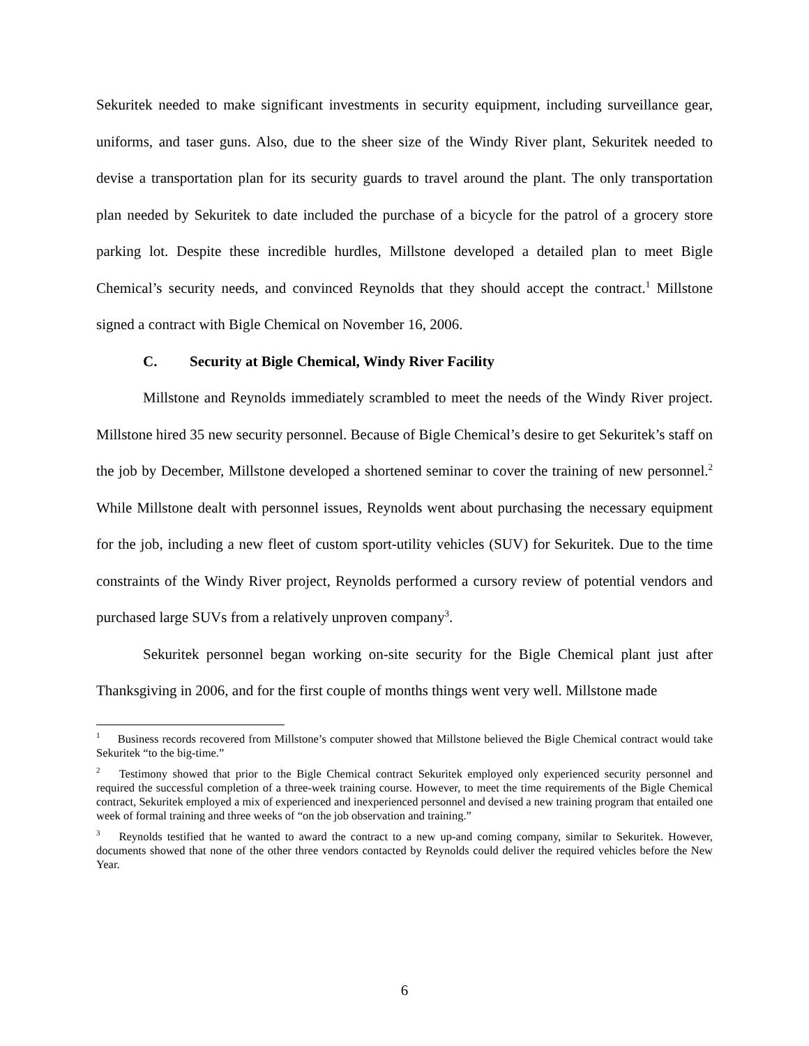Sekuritek needed to make significant investments in security equipment, including surveillance gear, uniforms, and taser guns. Also, due to the sheer size of the Windy River plant, Sekuritek needed to devise a transportation plan for its security guards to travel around the plant. The only transportation plan needed by Sekuritek to date included the purchase of a bicycle for the patrol of a grocery store parking lot. Despite these incredible hurdles, Millstone developed a detailed plan to meet Bigle Chemical’s security needs, and convinced Reynolds that they should accept the contract.<sup>1</sup> Millstone signed a contract with Bigle Chemical on November 16, 2006.
C. Security at Bigle Chemical, Windy River Facility
Millstone and Reynolds immediately scrambled to meet the needs of the Windy River project. Millstone hired 35 new security personnel. Because of Bigle Chemical’s desire to get Sekuritek’s staff on the job by December, Millstone developed a shortened seminar to cover the training of new personnel.<sup>2</sup> While Millstone dealt with personnel issues, Reynolds went about purchasing the necessary equipment for the job, including a new fleet of custom sport-utility vehicles (SUV) for Sekuritek. Due to the time constraints of the Windy River project, Reynolds performed a cursory review of potential vendors and purchased large SUVs from a relatively unproven company<sup>3</sup>.
Sekuritek personnel began working on-site security for the Bigle Chemical plant just after Thanksgiving in 2006, and for the first couple of months things went very well. Millstone made
<sup>1</sup> Business records recovered from Millstone’s computer showed that Millstone believed the Bigle Chemical contract would take Sekuritek “to the big-time.”
<sup>2</sup> Testimony showed that prior to the Bigle Chemical contract Sekuritek employed only experienced security personnel and required the successful completion of a three-week training course. However, to meet the time requirements of the Bigle Chemical contract, Sekuritek employed a mix of experienced and inexperienced personnel and devised a new training program that entailed one week of formal training and three weeks of “on the job observation and training.”
<sup>3</sup> Reynolds testified that he wanted to award the contract to a new up-and coming company, similar to Sekuritek. However, documents showed that none of the other three vendors contacted by Reynolds could deliver the required vehicles before the New Year.
6